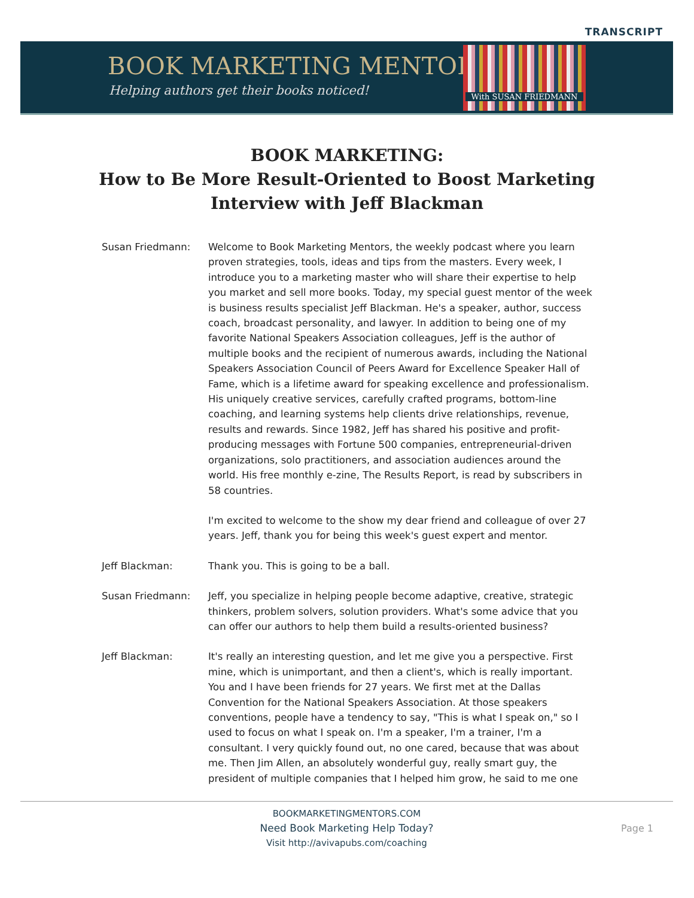TRANSCRIPT
BOOK MARKETING MENTORS
Helping authors get their books noticed!
With SUSAN FRIEDMANN
BOOK MARKETING:
How to Be More Result-Oriented to Boost Marketing
Interview with Jeff Blackman
Susan Friedmann: Welcome to Book Marketing Mentors, the weekly podcast where you learn proven strategies, tools, ideas and tips from the masters. Every week, I introduce you to a marketing master who will share their expertise to help you market and sell more books. Today, my special guest mentor of the week is business results specialist Jeff Blackman. He's a speaker, author, success coach, broadcast personality, and lawyer. In addition to being one of my favorite National Speakers Association colleagues, Jeff is the author of multiple books and the recipient of numerous awards, including the National Speakers Association Council of Peers Award for Excellence Speaker Hall of Fame, which is a lifetime award for speaking excellence and professionalism. His uniquely creative services, carefully crafted programs, bottom-line coaching, and learning systems help clients drive relationships, revenue, results and rewards. Since 1982, Jeff has shared his positive and profit-producing messages with Fortune 500 companies, entrepreneurial-driven organizations, solo practitioners, and association audiences around the world. His free monthly e-zine, The Results Report, is read by subscribers in 58 countries.
I'm excited to welcome to the show my dear friend and colleague of over 27 years. Jeff, thank you for being this week's guest expert and mentor.
Jeff Blackman: Thank you. This is going to be a ball.
Susan Friedmann: Jeff, you specialize in helping people become adaptive, creative, strategic thinkers, problem solvers, solution providers. What's some advice that you can offer our authors to help them build a results-oriented business?
Jeff Blackman: It's really an interesting question, and let me give you a perspective. First mine, which is unimportant, and then a client's, which is really important. You and I have been friends for 27 years. We first met at the Dallas Convention for the National Speakers Association. At those speakers conventions, people have a tendency to say, "This is what I speak on," so I used to focus on what I speak on. I'm a speaker, I'm a trainer, I'm a consultant. I very quickly found out, no one cared, because that was about me. Then Jim Allen, an absolutely wonderful guy, really smart guy, the president of multiple companies that I helped him grow, he said to me one
BOOKMARKETINGMENTORS.COM
Need Book Marketing Help Today?
Visit http://avivapubs.com/coaching
Page 1